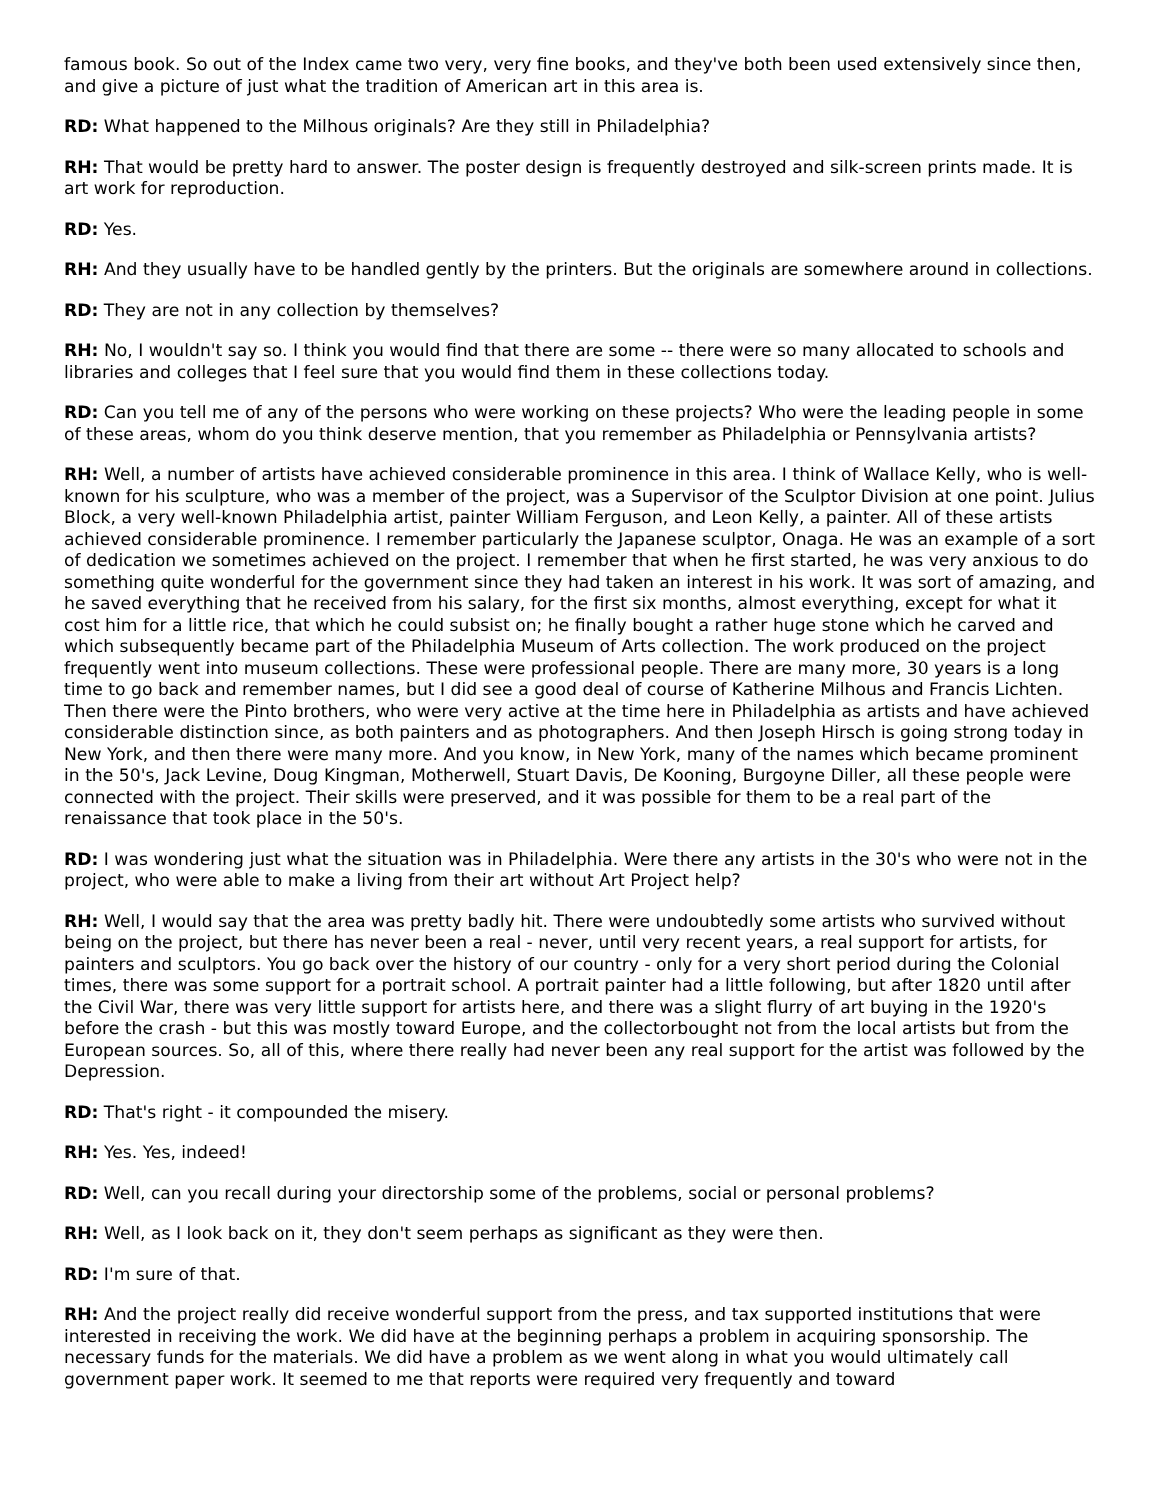famous book. So out of the Index came two very, very fine books, and they've both been used extensively since then, and give a picture of just what the tradition of American art in this area is.
RD: What happened to the Milhous originals? Are they still in Philadelphia?
RH: That would be pretty hard to answer. The poster design is frequently destroyed and silk-screen prints made. It is art work for reproduction.
RD: Yes.
RH: And they usually have to be handled gently by the printers. But the originals are somewhere around in collections.
RD: They are not in any collection by themselves?
RH: No, I wouldn't say so. I think you would find that there are some -- there were so many allocated to schools and libraries and colleges that I feel sure that you would find them in these collections today.
RD: Can you tell me of any of the persons who were working on these projects? Who were the leading people in some of these areas, whom do you think deserve mention, that you remember as Philadelphia or Pennsylvania artists?
RH: Well, a number of artists have achieved considerable prominence in this area. I think of Wallace Kelly, who is well-known for his sculpture, who was a member of the project, was a Supervisor of the Sculptor Division at one point. Julius Block, a very well-known Philadelphia artist, painter William Ferguson, and Leon Kelly, a painter. All of these artists achieved considerable prominence. I remember particularly the Japanese sculptor, Onaga. He was an example of a sort of dedication we sometimes achieved on the project. I remember that when he first started, he was very anxious to do something quite wonderful for the government since they had taken an interest in his work. It was sort of amazing, and he saved everything that he received from his salary, for the first six months, almost everything, except for what it cost him for a little rice, that which he could subsist on; he finally bought a rather huge stone which he carved and which subsequently became part of the Philadelphia Museum of Arts collection. The work produced on the project frequently went into museum collections. These were professional people. There are many more, 30 years is a long time to go back and remember names, but I did see a good deal of course of Katherine Milhous and Francis Lichten. Then there were the Pinto brothers, who were very active at the time here in Philadelphia as artists and have achieved considerable distinction since, as both painters and as photographers. And then Joseph Hirsch is going strong today in New York, and then there were many more. And you know, in New York, many of the names which became prominent in the 50's, Jack Levine, Doug Kingman, Motherwell, Stuart Davis, De Kooning, Burgoyne Diller, all these people were connected with the project. Their skills were preserved, and it was possible for them to be a real part of the renaissance that took place in the 50's.
RD: I was wondering just what the situation was in Philadelphia. Were there any artists in the 30's who were not in the project, who were able to make a living from their art without Art Project help?
RH: Well, I would say that the area was pretty badly hit. There were undoubtedly some artists who survived without being on the project, but there has never been a real - never, until very recent years, a real support for artists, for painters and sculptors. You go back over the history of our country - only for a very short period during the Colonial times, there was some support for a portrait school. A portrait painter had a little following, but after 1820 until after the Civil War, there was very little support for artists here, and there was a slight flurry of art buying in the 1920's before the crash - but this was mostly toward Europe, and the collectorbought not from the local artists but from the European sources. So, all of this, where there really had never been any real support for the artist was followed by the Depression.
RD: That's right - it compounded the misery.
RH: Yes. Yes, indeed!
RD: Well, can you recall during your directorship some of the problems, social or personal problems?
RH: Well, as I look back on it, they don't seem perhaps as significant as they were then.
RD: I'm sure of that.
RH: And the project really did receive wonderful support from the press, and tax supported institutions that were interested in receiving the work. We did have at the beginning perhaps a problem in acquiring sponsorship. The necessary funds for the materials. We did have a problem as we went along in what you would ultimately call government paper work. It seemed to me that reports were required very frequently and toward